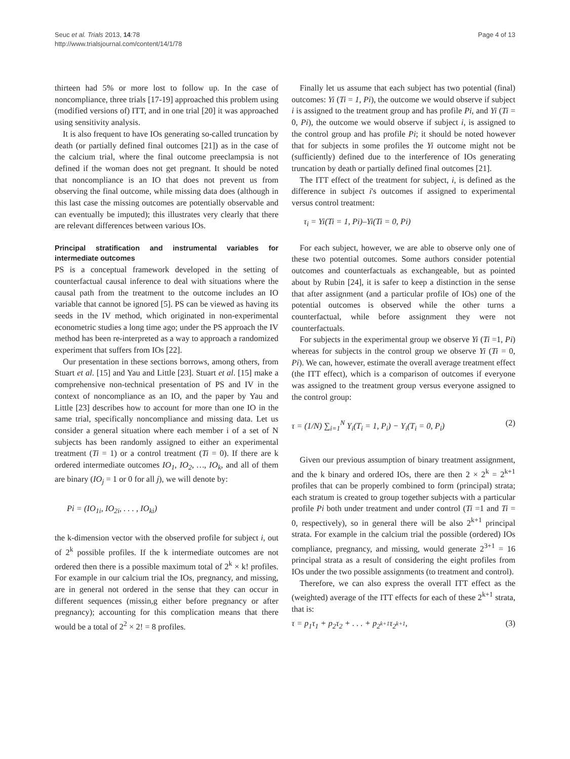Seuc et al. Trials 2013, 14:78
http://www.trialsjournal.com/content/14/1/78
Page 4 of 13
thirteen had 5% or more lost to follow up. In the case of noncompliance, three trials [17-19] approached this problem using (modified versions of) ITT, and in one trial [20] it was approached using sensitivity analysis.
It is also frequent to have IOs generating so-called truncation by death (or partially defined final outcomes [21]) as in the case of the calcium trial, where the final outcome preeclampsia is not defined if the woman does not get pregnant. It should be noted that noncompliance is an IO that does not prevent us from observing the final outcome, while missing data does (although in this last case the missing outcomes are potentially observable and can eventually be imputed); this illustrates very clearly that there are relevant differences between various IOs.
Principal stratification and instrumental variables for intermediate outcomes
PS is a conceptual framework developed in the setting of counterfactual causal inference to deal with situations where the causal path from the treatment to the outcome includes an IO variable that cannot be ignored [5]. PS can be viewed as having its seeds in the IV method, which originated in non-experimental econometric studies a long time ago; under the PS approach the IV method has been re-interpreted as a way to approach a randomized experiment that suffers from IOs [22].
Our presentation in these sections borrows, among others, from Stuart et al. [15] and Yau and Little [23]. Stuart et al. [15] make a comprehensive non-technical presentation of PS and IV in the context of noncompliance as an IO, and the paper by Yau and Little [23] describes how to account for more than one IO in the same trial, specifically noncompliance and missing data. Let us consider a general situation where each member i of a set of N subjects has been randomly assigned to either an experimental treatment (Ti = 1) or a control treatment (Ti = 0). If there are k ordered intermediate outcomes IO<sub>1</sub>, IO<sub>2</sub>, …, IO<sub>k</sub>, and all of them are binary (IO<sub>j</sub> = 1 or 0 for all j), we will denote by:
Pi = (IO<sub>1i</sub>, IO<sub>2i</sub>, . . . , IO<sub>ki</sub>)
the k-dimension vector with the observed profile for subject i, out of 2<sup>k</sup> possible profiles. If the k intermediate outcomes are not ordered then there is a possible maximum total of 2<sup>k</sup> × k! profiles. For example in our calcium trial the IOs, pregnancy, and missing, are in general not ordered in the sense that they can occur in different sequences (missin,g either before pregnancy or after pregnancy); accounting for this complication means that there would be a total of 2<sup>2</sup> × 2! = 8 profiles.
Finally let us assume that each subject has two potential (final) outcomes: Yi (Ti = 1, Pi), the outcome we would observe if subject i is assigned to the treatment group and has profile Pi, and Yi (Ti = 0, Pi), the outcome we would observe if subject i, is assigned to the control group and has profile Pi; it should be noted however that for subjects in some profiles the Yi outcome might not be (sufficiently) defined due to the interference of IOs generating truncation by death or partially defined final outcomes [21].
The ITT effect of the treatment for subject, i, is defined as the difference in subject i's outcomes if assigned to experimental versus control treatment:
τ<sub>i</sub> = Yi(Ti = 1, Pi)–Yi(Ti = 0, Pi)
For each subject, however, we are able to observe only one of these two potential outcomes. Some authors consider potential outcomes and counterfactuals as exchangeable, but as pointed about by Rubin [24], it is safer to keep a distinction in the sense that after assignment (and a particular profile of IOs) one of the potential outcomes is observed while the other turns a counterfactual, while before assignment they were not counterfactuals.
For subjects in the experimental group we observe Yi (Ti =1, Pi) whereas for subjects in the control group we observe Yi (Ti = 0, Pi). We can, however, estimate the overall average treatment effect (the ITT effect), which is a comparison of outcomes if everyone was assigned to the treatment group versus everyone assigned to the control group:
τ = (1/N) ∑<sub>i=1</sub><sup>N</sup> Y<sub>i</sub>(T<sub>i</sub> = 1, P<sub>i</sub>) − Y<sub>i</sub>(T<sub>i</sub> = 0, P<sub>i</sub>) (2)
Given our previous assumption of binary treatment assignment, and the k binary and ordered IOs, there are then 2 × 2<sup>k</sup> = 2<sup>k+1</sup> profiles that can be properly combined to form (principal) strata; each stratum is created to group together subjects with a particular profile Pi both under treatment and under control (Ti =1 and Ti = 0, respectively), so in general there will be also 2<sup>k+1</sup> principal strata. For example in the calcium trial the possible (ordered) IOs compliance, pregnancy, and missing, would generate 2<sup>3+1</sup> = 16 principal strata as a result of considering the eight profiles from IOs under the two possible assignments (to treatment and control).
Therefore, we can also express the overall ITT effect as the (weighted) average of the ITT effects for each of these 2<sup>k+1</sup> strata, that is:
τ = p<sub>1</sub>τ<sub>1</sub> + p<sub>2</sub>τ<sub>2</sub> + . . . + p<sub>2<sup>k+1</sup></sub>τ<sub>2<sup>k+1</sup></sub>, (3)